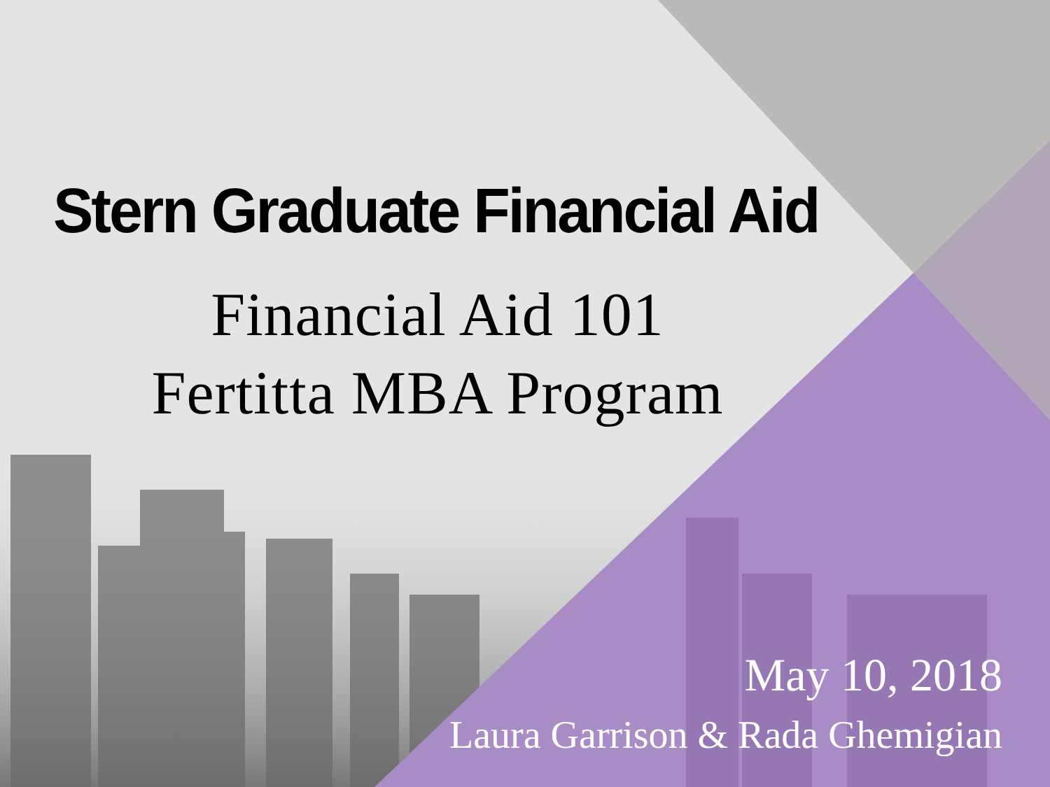Stern Graduate Financial Aid
Financial Aid 101
Fertitta MBA Program
May 10, 2018
Laura Garrison & Rada Ghemigian